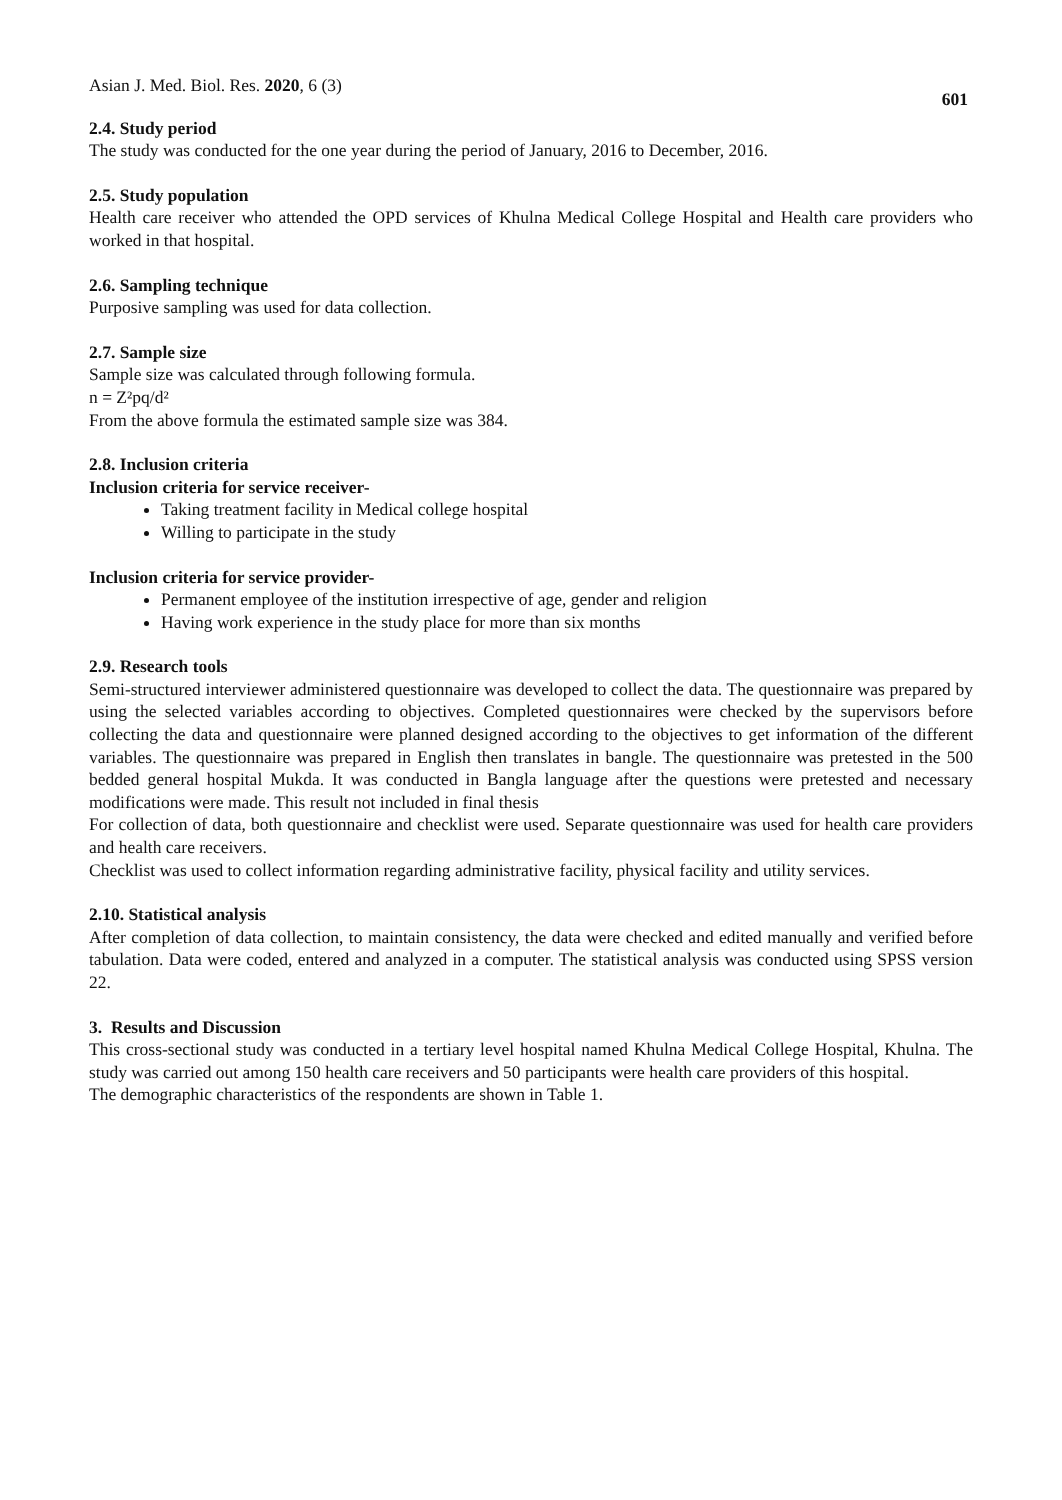Asian J. Med. Biol. Res. 2020, 6 (3) 601
2.4. Study period
The study was conducted for the one year during the period of January, 2016 to December, 2016.
2.5. Study population
Health care receiver who attended the OPD services of Khulna Medical College Hospital and Health care providers who worked in that hospital.
2.6. Sampling technique
Purposive sampling was used for data collection.
2.7. Sample size
Sample size was calculated through following formula.
n = Z²pq/d²
From the above formula the estimated sample size was 384.
2.8. Inclusion criteria
Inclusion criteria for service receiver-
Taking treatment facility in Medical college hospital
Willing to participate in the study
Inclusion criteria for service provider-
Permanent employee of the institution irrespective of age, gender and religion
Having work experience in the study place for more than six months
2.9. Research tools
Semi-structured interviewer administered questionnaire was developed to collect the data. The questionnaire was prepared by using the selected variables according to objectives. Completed questionnaires were checked by the supervisors before collecting the data and questionnaire were planned designed according to the objectives to get information of the different variables. The questionnaire was prepared in English then translates in bangle. The questionnaire was pretested in the 500 bedded general hospital Mukda. It was conducted in Bangla language after the questions were pretested and necessary modifications were made. This result not included in final thesis
For collection of data, both questionnaire and checklist were used. Separate questionnaire was used for health care providers and health care receivers.
Checklist was used to collect information regarding administrative facility, physical facility and utility services.
2.10. Statistical analysis
After completion of data collection, to maintain consistency, the data were checked and edited manually and verified before tabulation. Data were coded, entered and analyzed in a computer. The statistical analysis was conducted using SPSS version 22.
3. Results and Discussion
This cross-sectional study was conducted in a tertiary level hospital named Khulna Medical College Hospital, Khulna. The study was carried out among 150 health care receivers and 50 participants were health care providers of this hospital.
The demographic characteristics of the respondents are shown in Table 1.